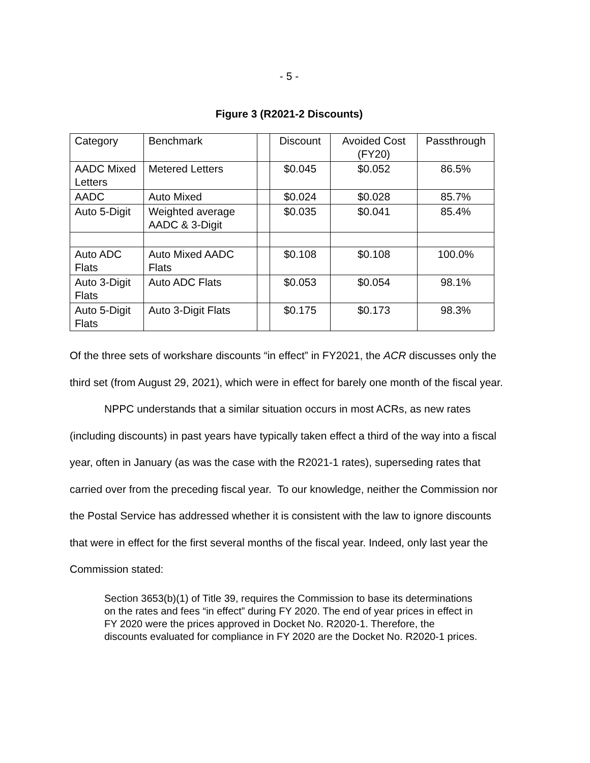- 5 -
Figure 3 (R2021-2 Discounts)
| Category | Benchmark | | Discount | Avoided Cost (FY20) | Passthrough |
| AADC Mixed Letters | Metered Letters | | $0.045 | $0.052 | 86.5% |
| AADC | Auto Mixed | | $0.024 | $0.028 | 85.7% |
| Auto 5-Digit | Weighted average AADC & 3-Digit | | $0.035 | $0.041 | 85.4% |
| Auto ADC Flats | Auto Mixed AADC Flats | | $0.108 | $0.108 | 100.0% |
| Auto 3-Digit Flats | Auto ADC Flats | | $0.053 | $0.054 | 98.1% |
| Auto 5-Digit Flats | Auto 3-Digit Flats | | $0.175 | $0.173 | 98.3% |
Of the three sets of workshare discounts “in effect” in FY2021, the ACR discusses only the third set (from August 29, 2021), which were in effect for barely one month of the fiscal year.
NPPC understands that a similar situation occurs in most ACRs, as new rates (including discounts) in past years have typically taken effect a third of the way into a fiscal year, often in January (as was the case with the R2021-1 rates), superseding rates that carried over from the preceding fiscal year. To our knowledge, neither the Commission nor the Postal Service has addressed whether it is consistent with the law to ignore discounts that were in effect for the first several months of the fiscal year. Indeed, only last year the Commission stated:
Section 3653(b)(1) of Title 39, requires the Commission to base its determinations on the rates and fees “in effect” during FY 2020. The end of year prices in effect in FY 2020 were the prices approved in Docket No. R2020-1. Therefore, the discounts evaluated for compliance in FY 2020 are the Docket No. R2020-1 prices.